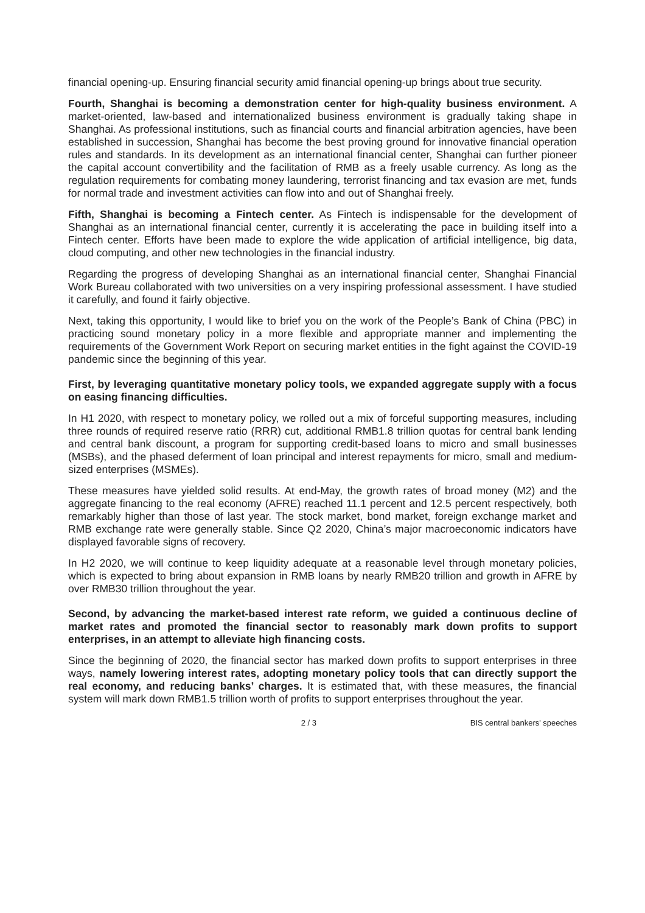financial opening-up. Ensuring financial security amid financial opening-up brings about true security.
Fourth, Shanghai is becoming a demonstration center for high-quality business environment. A market-oriented, law-based and internationalized business environment is gradually taking shape in Shanghai. As professional institutions, such as financial courts and financial arbitration agencies, have been established in succession, Shanghai has become the best proving ground for innovative financial operation rules and standards. In its development as an international financial center, Shanghai can further pioneer the capital account convertibility and the facilitation of RMB as a freely usable currency. As long as the regulation requirements for combating money laundering, terrorist financing and tax evasion are met, funds for normal trade and investment activities can flow into and out of Shanghai freely.
Fifth, Shanghai is becoming a Fintech center. As Fintech is indispensable for the development of Shanghai as an international financial center, currently it is accelerating the pace in building itself into a Fintech center. Efforts have been made to explore the wide application of artificial intelligence, big data, cloud computing, and other new technologies in the financial industry.
Regarding the progress of developing Shanghai as an international financial center, Shanghai Financial Work Bureau collaborated with two universities on a very inspiring professional assessment. I have studied it carefully, and found it fairly objective.
Next, taking this opportunity, I would like to brief you on the work of the People’s Bank of China (PBC) in practicing sound monetary policy in a more flexible and appropriate manner and implementing the requirements of the Government Work Report on securing market entities in the fight against the COVID-19 pandemic since the beginning of this year.
First, by leveraging quantitative monetary policy tools, we expanded aggregate supply with a focus on easing financing difficulties.
In H1 2020, with respect to monetary policy, we rolled out a mix of forceful supporting measures, including three rounds of required reserve ratio (RRR) cut, additional RMB1.8 trillion quotas for central bank lending and central bank discount, a program for supporting credit-based loans to micro and small businesses (MSBs), and the phased deferment of loan principal and interest repayments for micro, small and medium-sized enterprises (MSMEs).
These measures have yielded solid results. At end-May, the growth rates of broad money (M2) and the aggregate financing to the real economy (AFRE) reached 11.1 percent and 12.5 percent respectively, both remarkably higher than those of last year. The stock market, bond market, foreign exchange market and RMB exchange rate were generally stable. Since Q2 2020, China’s major macroeconomic indicators have displayed favorable signs of recovery.
In H2 2020, we will continue to keep liquidity adequate at a reasonable level through monetary policies, which is expected to bring about expansion in RMB loans by nearly RMB20 trillion and growth in AFRE by over RMB30 trillion throughout the year.
Second, by advancing the market-based interest rate reform, we guided a continuous decline of market rates and promoted the financial sector to reasonably mark down profits to support enterprises, in an attempt to alleviate high financing costs.
Since the beginning of 2020, the financial sector has marked down profits to support enterprises in three ways, namely lowering interest rates, adopting monetary policy tools that can directly support the real economy, and reducing banks’ charges. It is estimated that, with these measures, the financial system will mark down RMB1.5 trillion worth of profits to support enterprises throughout the year.
2 / 3 BIS central bankers' speeches